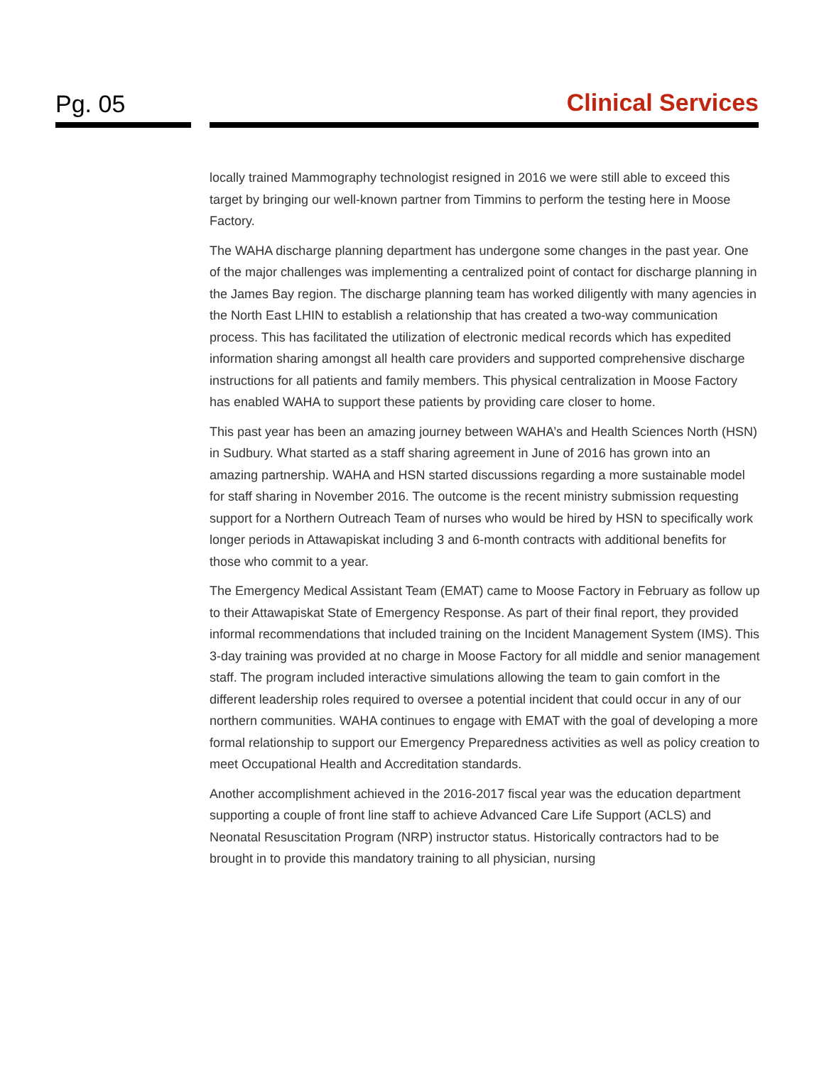Pg. 05
Clinical Services
locally trained Mammography technologist resigned in 2016 we were still able to exceed this target by bringing our well-known partner from Timmins to perform the testing here in Moose Factory.
The WAHA discharge planning department has undergone some changes in the past year. One of the major challenges was implementing a centralized point of contact for discharge planning in the James Bay region. The discharge planning team has worked diligently with many agencies in the North East LHIN to establish a relationship that has created a two-way communication process. This has facilitated the utilization of electronic medical records which has expedited information sharing amongst all health care providers and supported comprehensive discharge instructions for all patients and family members. This physical centralization in Moose Factory has enabled WAHA to support these patients by providing care closer to home.
This past year has been an amazing journey between WAHA’s and Health Sciences North (HSN) in Sudbury. What started as a staff sharing agreement in June of 2016 has grown into an amazing partnership. WAHA and HSN started discussions regarding a more sustainable model for staff sharing in November 2016. The outcome is the recent ministry submission requesting support for a Northern Outreach Team of nurses who would be hired by HSN to specifically work longer periods in Attawapiskat including 3 and 6-month contracts with additional benefits for those who commit to a year.
The Emergency Medical Assistant Team (EMAT) came to Moose Factory in February as follow up to their Attawapiskat State of Emergency Response. As part of their final report, they provided informal recommendations that included training on the Incident Management System (IMS). This 3-day training was provided at no charge in Moose Factory for all middle and senior management staff. The program included interactive simulations allowing the team to gain comfort in the different leadership roles required to oversee a potential incident that could occur in any of our northern communities. WAHA continues to engage with EMAT with the goal of developing a more formal relationship to support our Emergency Preparedness activities as well as policy creation to meet Occupational Health and Accreditation standards.
Another accomplishment achieved in the 2016-2017 fiscal year was the education department supporting a couple of front line staff to achieve Advanced Care Life Support (ACLS) and Neonatal Resuscitation Program (NRP) instructor status. Historically contractors had to be brought in to provide this mandatory training to all physician, nursing